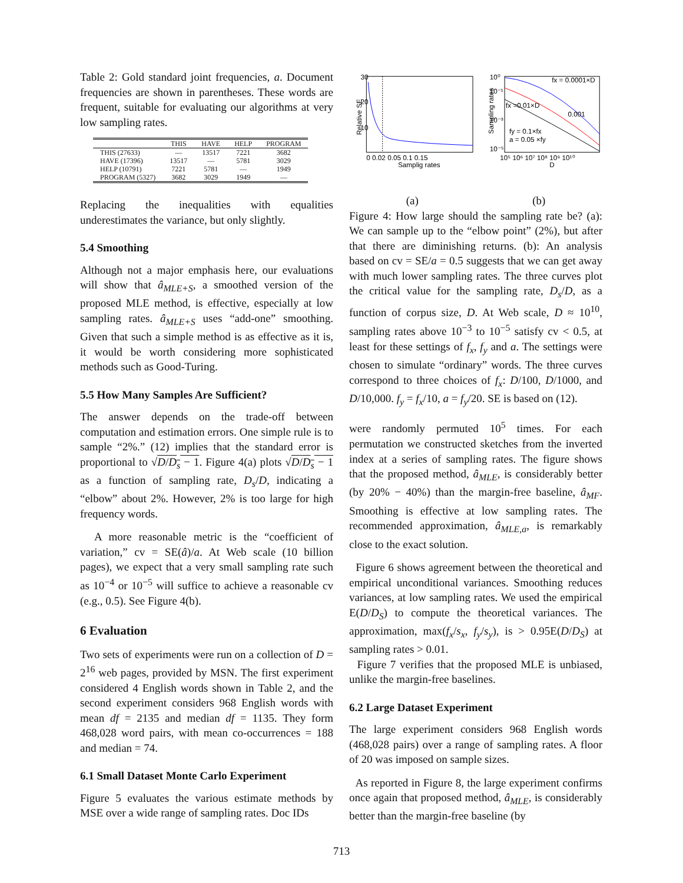Table 2: Gold standard joint frequencies, a. Document frequencies are shown in parentheses. These words are frequent, suitable for evaluating our algorithms at very low sampling rates.
| | THIS | HAVE | HELP | PROGRAM |
| --- | --- | --- | --- | --- |
| THIS (27633) | — | 13517 | 7221 | 3682 |
| HAVE (17396) | 13517 | — | 5781 | 3029 |
| HELP (10791) | 7221 | 5781 | — | 1949 |
| PROGRAM (5327) | 3682 | 3029 | 1949 | — |
Replacing the inequalities with equalities underestimates the variance, but only slightly.
5.4 Smoothing
Although not a major emphasis here, our evaluations will show that â<sub>MLE+S</sub>, a smoothed version of the proposed MLE method, is effective, especially at low sampling rates. â<sub>MLE+S</sub> uses “add-one” smoothing. Given that such a simple method is as effective as it is, it would be worth considering more sophisticated methods such as Good-Turing.
5.5 How Many Samples Are Sufficient?
The answer depends on the trade-off between computation and estimation errors. One simple rule is to sample “2%.” (12) implies that the standard error is proportional to √D/D<sub>s</sub> − 1. Figure 4(a) plots √D/D<sub>s</sub> − 1 as a function of sampling rate, D<sub>s</sub>/D, indicating a “elbow” about 2%. However, 2% is too large for high frequency words.
A more reasonable metric is the “coefficient of variation,” cv = SE(â)/a. At Web scale (10 billion pages), we expect that a very small sampling rate such as 10<sup>−4</sup> or 10<sup>−5</sup> will suffice to achieve a reasonable cv (e.g., 0.5). See Figure 4(b).
6 Evaluation
Two sets of experiments were run on a collection of D = 2<sup>16</sup> web pages, provided by MSN. The first experiment considered 4 English words shown in Table 2, and the second experiment considers 968 English words with mean df = 2135 and median df = 1135. They form 468,028 word pairs, with mean co-occurrences = 188 and median = 74.
6.1 Small Dataset Monte Carlo Experiment
Figure 5 evaluates the various estimate methods by MSE over a wide range of sampling rates. Doc IDs
Relative SE
30
20
10
0 0.02 0.05 0.1 0.15
Samplig rates
Sampling rates
10⁰
10⁻¹
10⁻³
10⁻⁵
fx = 0.0001×D
fx =0.01×D
0.001
fy = 0.1×fx
a = 0.05 ×fy
10⁵ 10⁶ 10⁷ 10⁸ 10⁹ 10¹⁰
D
(a) (b)
Figure 4: How large should the sampling rate be? (a): We can sample up to the “elbow point” (2%), but after that there are diminishing returns. (b): An analysis based on cv = SE/a = 0.5 suggests that we can get away with much lower sampling rates. The three curves plot the critical value for the sampling rate, D<sub>s</sub>/D, as a function of corpus size, D. At Web scale, D ≈ 10<sup>10</sup>, sampling rates above 10<sup>−3</sup> to 10<sup>−5</sup> satisfy cv < 0.5, at least for these settings of f<sub>x</sub>, f<sub>y</sub> and a. The settings were chosen to simulate “ordinary” words. The three curves correspond to three choices of f<sub>x</sub>: D/100, D/1000, and D/10,000. f<sub>y</sub> = f<sub>x</sub>/10, a = f<sub>y</sub>/20. SE is based on (12).
were randomly permuted 10<sup>5</sup> times. For each permutation we constructed sketches from the inverted index at a series of sampling rates. The figure shows that the proposed method, â<sub>MLE</sub>, is considerably better (by 20% − 40%) than the margin-free baseline, â<sub>MF</sub>. Smoothing is effective at low sampling rates. The recommended approximation, â<sub>MLE,a</sub>, is remarkably close to the exact solution.
Figure 6 shows agreement between the theoretical and empirical unconditional variances. Smoothing reduces variances, at low sampling rates. We used the empirical E(D/D<sub>S</sub>) to compute the theoretical variances. The approximation, max(f<sub>x</sub>/s<sub>x</sub>, f<sub>y</sub>/s<sub>y</sub>), is > 0.95E(D/D<sub>S</sub>) at sampling rates > 0.01.
Figure 7 verifies that the proposed MLE is unbiased, unlike the margin-free baselines.
6.2 Large Dataset Experiment
The large experiment considers 968 English words (468,028 pairs) over a range of sampling rates. A floor of 20 was imposed on sample sizes.
As reported in Figure 8, the large experiment confirms once again that proposed method, â<sub>MLE</sub>, is considerably better than the margin-free baseline (by
713